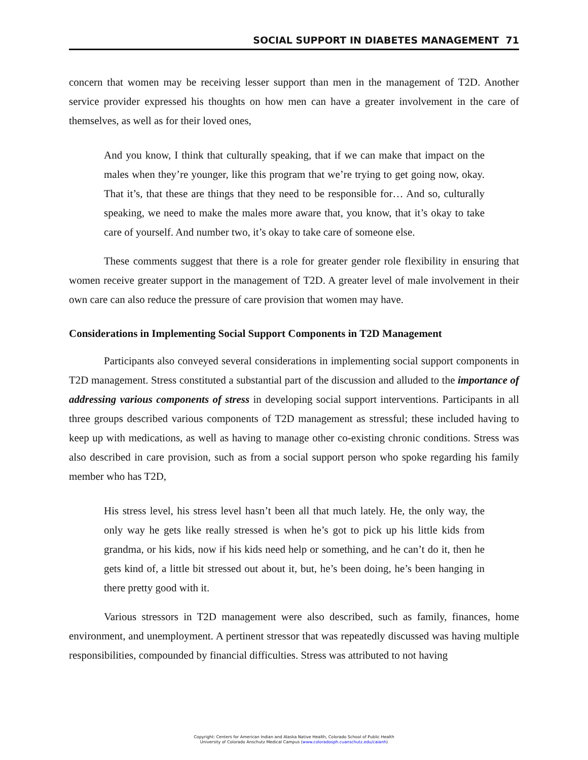SOCIAL SUPPORT IN DIABETES MANAGEMENT 71
concern that women may be receiving lesser support than men in the management of T2D. Another service provider expressed his thoughts on how men can have a greater involvement in the care of themselves, as well as for their loved ones,
And you know, I think that culturally speaking, that if we can make that impact on the males when they’re younger, like this program that we’re trying to get going now, okay. That it’s, that these are things that they need to be responsible for… And so, culturally speaking, we need to make the males more aware that, you know, that it’s okay to take care of yourself. And number two, it’s okay to take care of someone else.
These comments suggest that there is a role for greater gender role flexibility in ensuring that women receive greater support in the management of T2D. A greater level of male involvement in their own care can also reduce the pressure of care provision that women may have.
Considerations in Implementing Social Support Components in T2D Management
Participants also conveyed several considerations in implementing social support components in T2D management. Stress constituted a substantial part of the discussion and alluded to the importance of addressing various components of stress in developing social support interventions. Participants in all three groups described various components of T2D management as stressful; these included having to keep up with medications, as well as having to manage other co-existing chronic conditions. Stress was also described in care provision, such as from a social support person who spoke regarding his family member who has T2D,
His stress level, his stress level hasn’t been all that much lately. He, the only way, the only way he gets like really stressed is when he’s got to pick up his little kids from grandma, or his kids, now if his kids need help or something, and he can’t do it, then he gets kind of, a little bit stressed out about it, but, he’s been doing, he’s been hanging in there pretty good with it.
Various stressors in T2D management were also described, such as family, finances, home environment, and unemployment. A pertinent stressor that was repeatedly discussed was having multiple responsibilities, compounded by financial difficulties. Stress was attributed to not having
Copyright: Centers for American Indian and Alaska Native Health, Colorado School of Public Health
University of Colorado Anschutz Medical Campus (www.coloradosph.cuanschutz.edu/caianh)